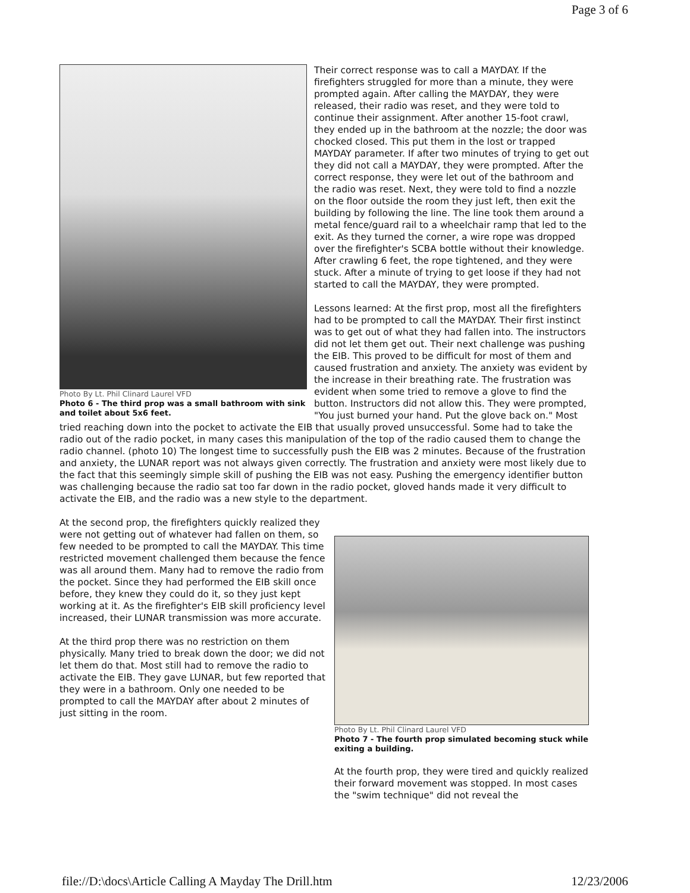Page 3 of 6
Photo By Lt. Phil Clinard Laurel VFD
Photo 6 - The third prop was a small bathroom with sink and toilet about 5x6 feet.
Their correct response was to call a MAYDAY. If the firefighters struggled for more than a minute, they were prompted again. After calling the MAYDAY, they were released, their radio was reset, and they were told to continue their assignment. After another 15-foot crawl, they ended up in the bathroom at the nozzle; the door was chocked closed. This put them in the lost or trapped MAYDAY parameter. If after two minutes of trying to get out they did not call a MAYDAY, they were prompted. After the correct response, they were let out of the bathroom and the radio was reset. Next, they were told to find a nozzle on the floor outside the room they just left, then exit the building by following the line. The line took them around a metal fence/guard rail to a wheelchair ramp that led to the exit. As they turned the corner, a wire rope was dropped over the firefighter's SCBA bottle without their knowledge. After crawling 6 feet, the rope tightened, and they were stuck. After a minute of trying to get loose if they had not started to call the MAYDAY, they were prompted.
Lessons learned: At the first prop, most all the firefighters had to be prompted to call the MAYDAY. Their first instinct was to get out of what they had fallen into. The instructors did not let them get out. Their next challenge was pushing the EIB. This proved to be difficult for most of them and caused frustration and anxiety. The anxiety was evident by the increase in their breathing rate. The frustration was evident when some tried to remove a glove to find the button. Instructors did not allow this. They were prompted, "You just burned your hand. Put the glove back on." Most tried reaching down into the pocket to activate the EIB that usually proved unsuccessful. Some had to take the radio out of the radio pocket, in many cases this manipulation of the top of the radio caused them to change the radio channel. (photo 10) The longest time to successfully push the EIB was 2 minutes. Because of the frustration and anxiety, the LUNAR report was not always given correctly. The frustration and anxiety were most likely due to the fact that this seemingly simple skill of pushing the EIB was not easy. Pushing the emergency identifier button was challenging because the radio sat too far down in the radio pocket, gloved hands made it very difficult to activate the EIB, and the radio was a new style to the department.
Photo By Lt. Phil Clinard Laurel VFD
Photo 7 - The fourth prop simulated becoming stuck while exiting a building.
At the fourth prop, they were tired and quickly realized their forward movement was stopped. In most cases the "swim technique" did not reveal the
At the second prop, the firefighters quickly realized they were not getting out of whatever had fallen on them, so few needed to be prompted to call the MAYDAY. This time restricted movement challenged them because the fence was all around them. Many had to remove the radio from the pocket. Since they had performed the EIB skill once before, they knew they could do it, so they just kept working at it. As the firefighter's EIB skill proficiency level increased, their LUNAR transmission was more accurate.
At the third prop there was no restriction on them physically. Many tried to break down the door; we did not let them do that. Most still had to remove the radio to activate the EIB. They gave LUNAR, but few reported that they were in a bathroom. Only one needed to be prompted to call the MAYDAY after about 2 minutes of just sitting in the room.
file://D:\docs\Article Calling A Mayday The Drill.htm 12/23/2006